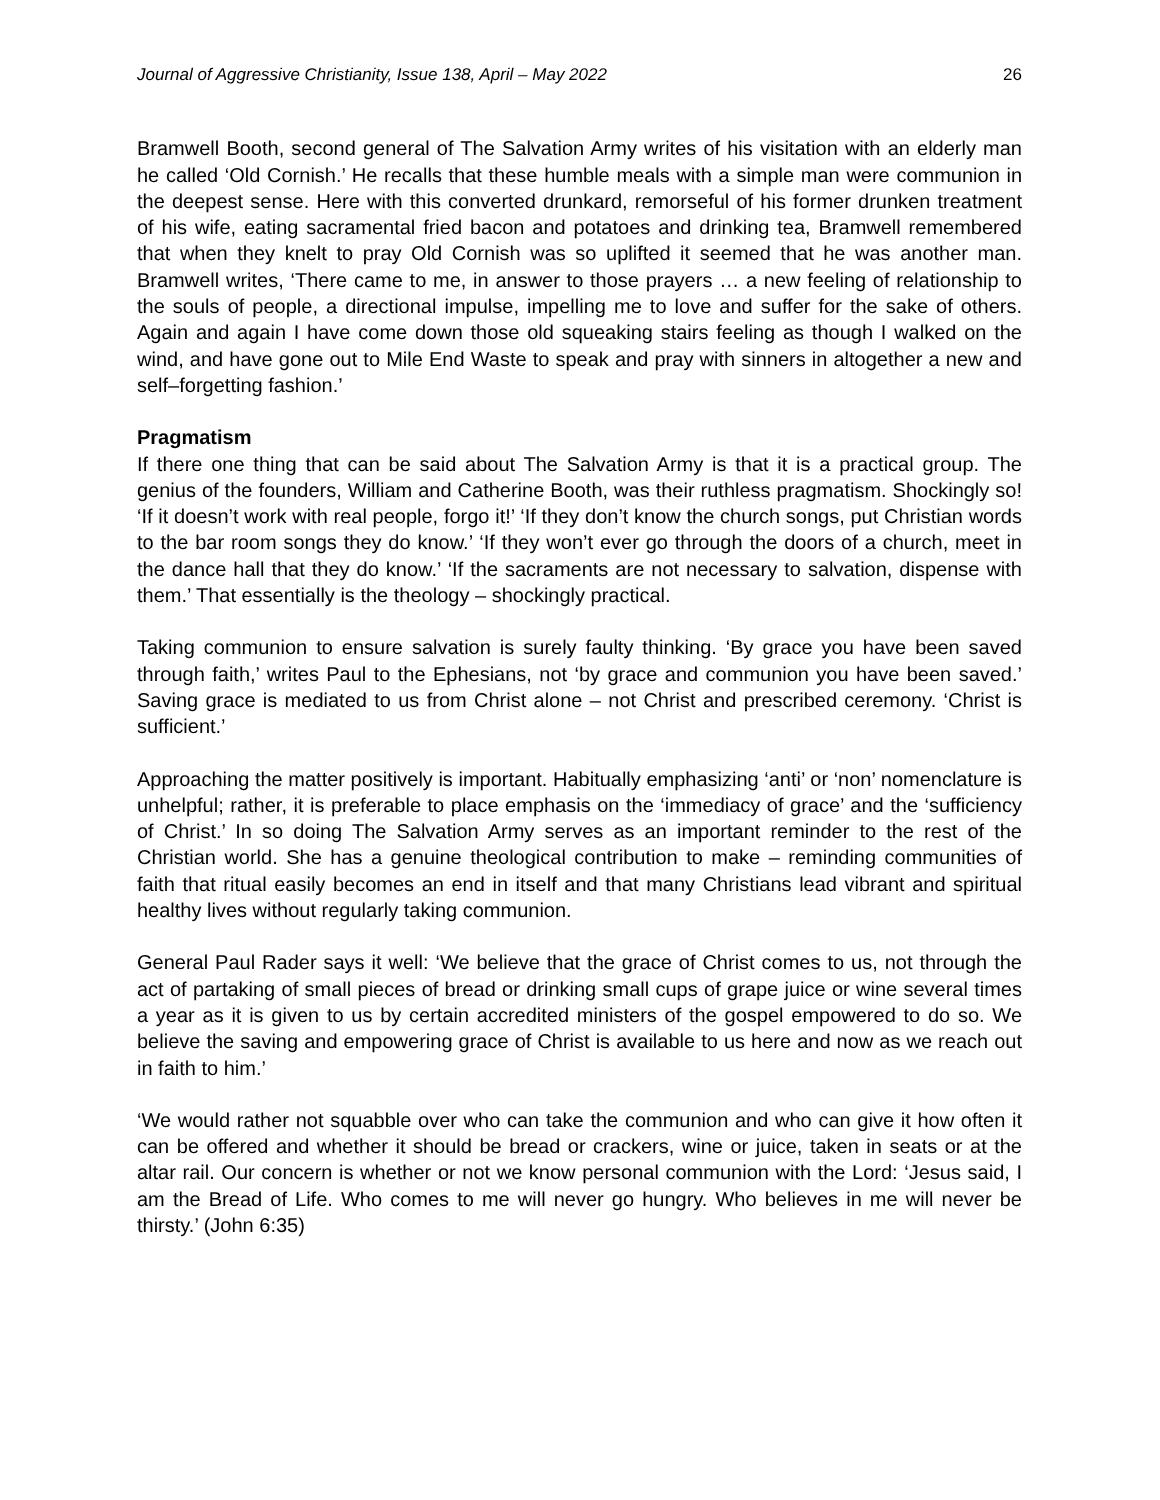Journal of Aggressive Christianity, Issue 138, April – May 2022 26
Bramwell Booth, second general of The Salvation Army writes of his visitation with an elderly man he called ‘Old Cornish.’ He recalls that these humble meals with a simple man were communion in the deepest sense. Here with this converted drunkard, remorseful of his former drunken treatment of his wife, eating sacramental fried bacon and potatoes and drinking tea, Bramwell remembered that when they knelt to pray Old Cornish was so uplifted it seemed that he was another man. Bramwell writes, ‘There came to me, in answer to those prayers … a new feeling of relationship to the souls of people, a directional impulse, impelling me to love and suffer for the sake of others. Again and again I have come down those old squeaking stairs feeling as though I walked on the wind, and have gone out to Mile End Waste to speak and pray with sinners in altogether a new and self–forgetting fashion.’
Pragmatism
If there one thing that can be said about The Salvation Army is that it is a practical group. The genius of the founders, William and Catherine Booth, was their ruthless pragmatism. Shockingly so! ‘If it doesn’t work with real people, forgo it!’ ‘If they don’t know the church songs, put Christian words to the bar room songs they do know.’ ‘If they won’t ever go through the doors of a church, meet in the dance hall that they do know.’ ‘If the sacraments are not necessary to salvation, dispense with them.’ That essentially is the theology – shockingly practical.
Taking communion to ensure salvation is surely faulty thinking. ‘By grace you have been saved through faith,’ writes Paul to the Ephesians, not ‘by grace and communion you have been saved.’ Saving grace is mediated to us from Christ alone – not Christ and prescribed ceremony. ‘Christ is sufficient.’
Approaching the matter positively is important. Habitually emphasizing ‘anti’ or ‘non’ nomenclature is unhelpful; rather, it is preferable to place emphasis on the ‘immediacy of grace’ and the ‘sufficiency of Christ.’ In so doing The Salvation Army serves as an important reminder to the rest of the Christian world. She has a genuine theological contribution to make – reminding communities of faith that ritual easily becomes an end in itself and that many Christians lead vibrant and spiritual healthy lives without regularly taking communion.
General Paul Rader says it well: ‘We believe that the grace of Christ comes to us, not through the act of partaking of small pieces of bread or drinking small cups of grape juice or wine several times a year as it is given to us by certain accredited ministers of the gospel empowered to do so. We believe the saving and empowering grace of Christ is available to us here and now as we reach out in faith to him.’
‘We would rather not squabble over who can take the communion and who can give it how often it can be offered and whether it should be bread or crackers, wine or juice, taken in seats or at the altar rail. Our concern is whether or not we know personal communion with the Lord: ‘Jesus said, I am the Bread of Life. Who comes to me will never go hungry. Who believes in me will never be thirsty.’ (John 6:35)